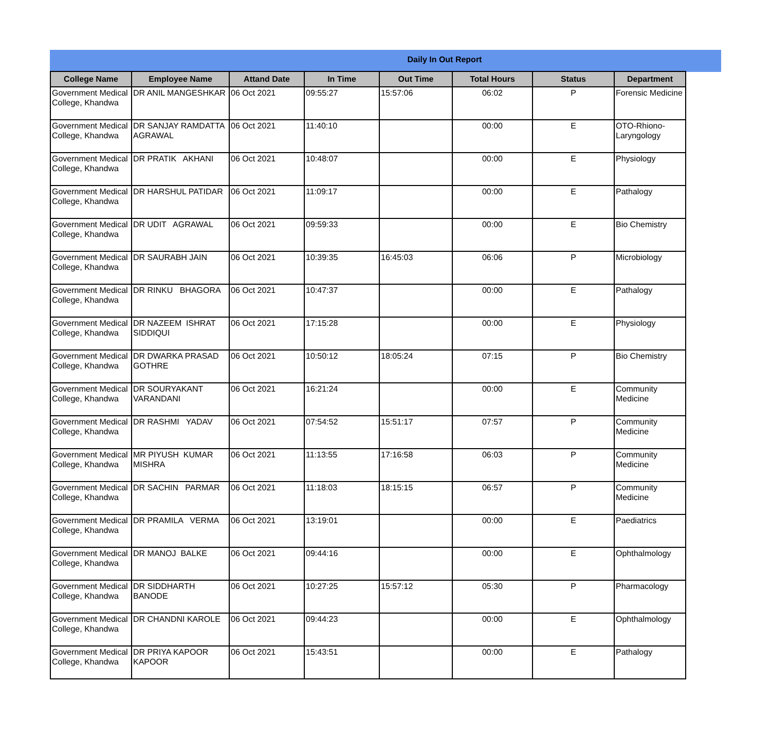Daily In Out Report
| College Name | Employee Name | Attand Date | In Time | Out Time | Total Hours | Status | Department |
| --- | --- | --- | --- | --- | --- | --- | --- |
| Government Medical College, Khandwa | DR ANIL MANGESHKAR | 06 Oct 2021 | 09:55:27 | 15:57:06 | 06:02 | P | Forensic Medicine |
| Government Medical College, Khandwa | DR SANJAY RAMDATTA AGRAWAL | 06 Oct 2021 | 11:40:10 | | 00:00 | E | OTO-Rhiono-Laryngology |
| Government Medical College, Khandwa | DR PRATIK AKHANI | 06 Oct 2021 | 10:48:07 | | 00:00 | E | Physiology |
| Government Medical College, Khandwa | DR HARSHUL PATIDAR | 06 Oct 2021 | 11:09:17 | | 00:00 | E | Pathalogy |
| Government Medical College, Khandwa | DR UDIT AGRAWAL | 06 Oct 2021 | 09:59:33 | | 00:00 | E | Bio Chemistry |
| Government Medical College, Khandwa | DR SAURABH JAIN | 06 Oct 2021 | 10:39:35 | 16:45:03 | 06:06 | P | Microbiology |
| Government Medical College, Khandwa | DR RINKU BHAGORA | 06 Oct 2021 | 10:47:37 | | 00:00 | E | Pathalogy |
| Government Medical College, Khandwa | DR NAZEEM ISHRAT SIDDIQUI | 06 Oct 2021 | 17:15:28 | | 00:00 | E | Physiology |
| Government Medical College, Khandwa | DR DWARKA PRASAD GOTHRE | 06 Oct 2021 | 10:50:12 | 18:05:24 | 07:15 | P | Bio Chemistry |
| Government Medical College, Khandwa | DR SOURYAKANT VARANDANI | 06 Oct 2021 | 16:21:24 | | 00:00 | E | Community Medicine |
| Government Medical College, Khandwa | DR RASHMI YADAV | 06 Oct 2021 | 07:54:52 | 15:51:17 | 07:57 | P | Community Medicine |
| Government Medical College, Khandwa | MR PIYUSH KUMAR MISHRA | 06 Oct 2021 | 11:13:55 | 17:16:58 | 06:03 | P | Community Medicine |
| Government Medical College, Khandwa | DR SACHIN PARMAR | 06 Oct 2021 | 11:18:03 | 18:15:15 | 06:57 | P | Community Medicine |
| Government Medical College, Khandwa | DR PRAMILA VERMA | 06 Oct 2021 | 13:19:01 | | 00:00 | E | Paediatrics |
| Government Medical College, Khandwa | DR MANOJ BALKE | 06 Oct 2021 | 09:44:16 | | 00:00 | E | Ophthalmology |
| Government Medical College, Khandwa | DR SIDDHARTH BANODE | 06 Oct 2021 | 10:27:25 | 15:57:12 | 05:30 | P | Pharmacology |
| Government Medical College, Khandwa | DR CHANDNI KAROLE | 06 Oct 2021 | 09:44:23 | | 00:00 | E | Ophthalmology |
| Government Medical College, Khandwa | DR PRIYA KAPOOR KAPOOR | 06 Oct 2021 | 15:43:51 | | 00:00 | E | Pathalogy |